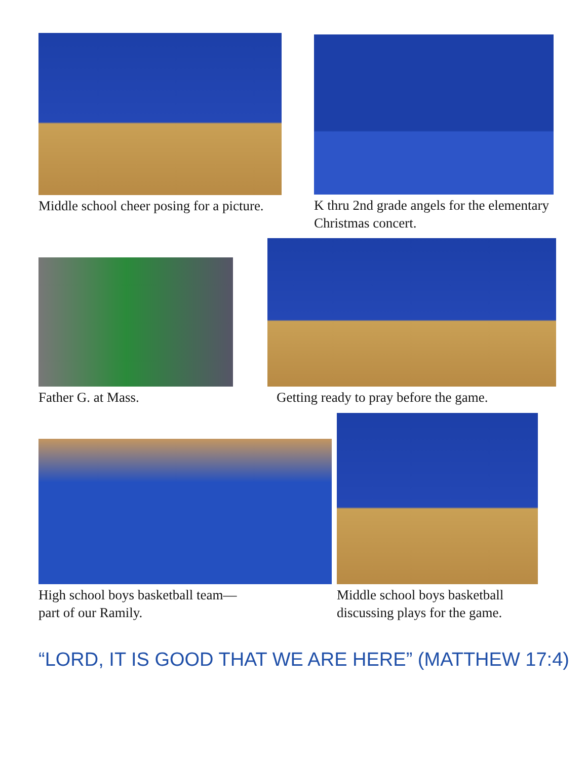Middle school cheer posing for a picture.
K thru 2nd grade angels for the elementary Christmas concert.
Father G. at Mass.
Getting ready to pray before the game.
High school boys basketball team—
part of our Ramily.
Middle school boys basketball discussing plays for the game.
“LORD, IT IS GOOD THAT WE ARE HERE” (MATTHEW 17:4)